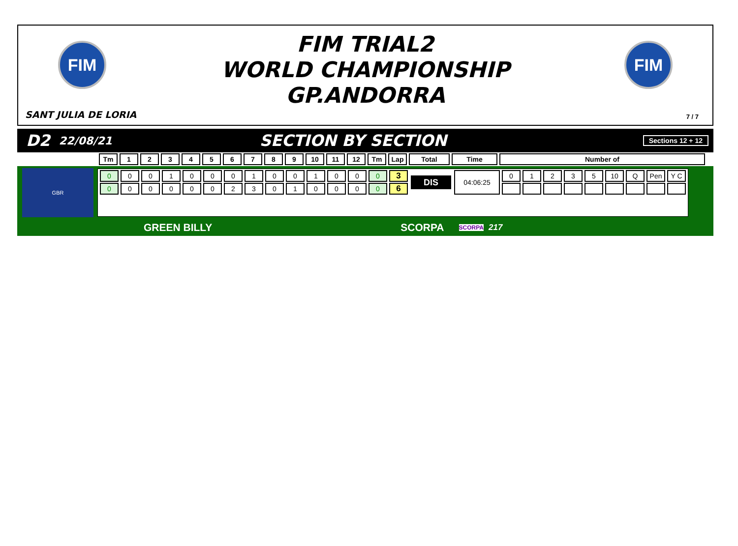FIM
FIM TRIAL2
WORLD CHAMPIONSHIP
GP.ANDORRA
FIM
SANT JULIA DE LORIA 7 / 7
D2 22/08/21 SECTION BY SECTION Sections 12 + 12
| Tm | 1 | 2 | 3 | 4 | 5 | 6 | 7 | 8 | 9 | 10 | 11 | 12 | Tm | Lap | Total | Time | Number of |
| --- | --- | --- | --- | --- | --- | --- | --- | --- | --- | --- | --- | --- | --- | --- | --- | --- | --- |
GBR
| 0 | 0 | 0 | 1 | 0 | 0 | 0 | 1 | 0 | 0 | 1 | 0 | 0 | 0 | 3 | DIS | 04:06:25 | 0 | 1 | 2 | 3 | 5 | 10 | Q | Pen | Y C |
| 0 | 0 | 0 | 0 | 0 | 0 | 2 | 3 | 0 | 1 | 0 | 0 | 0 | 0 | 6 | | | | | | | | | | | |
GREEN BILLY SCORPA SCORPA 217